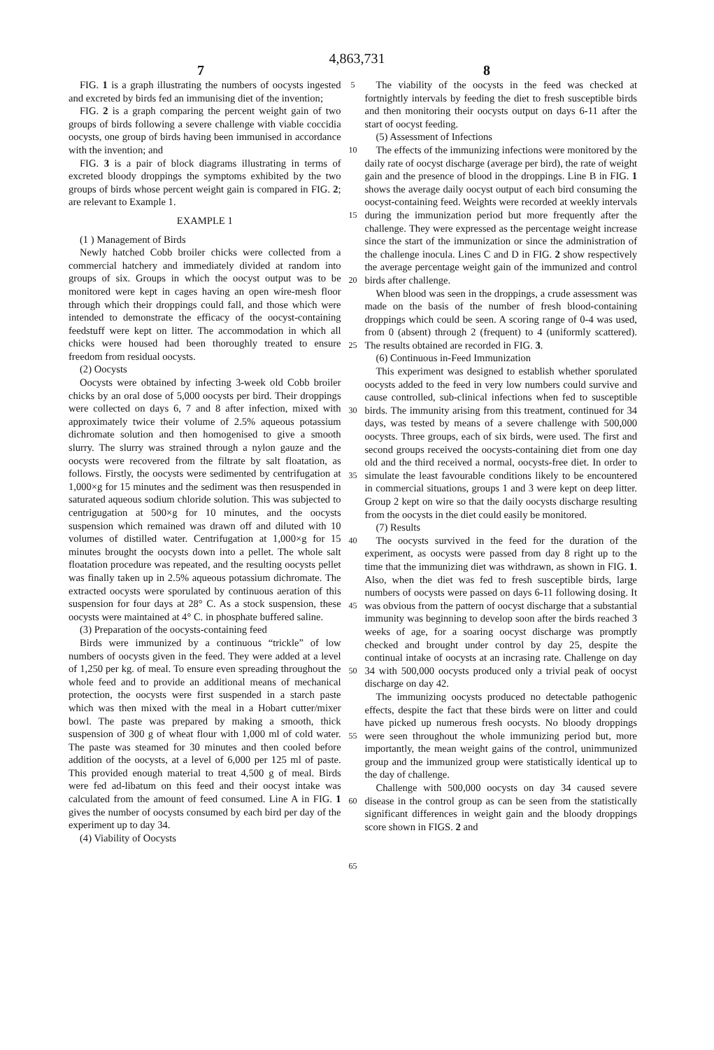4,863,731
7 8
FIG. 1 is a graph illustrating the numbers of oocysts ingested and excreted by birds fed an immunising diet of the invention;
FIG. 2 is a graph comparing the percent weight gain of two groups of birds following a severe challenge with viable coccidia oocysts, one group of birds having been immunised in accordance with the invention; and
FIG. 3 is a pair of block diagrams illustrating in terms of excreted bloody droppings the symptoms exhibited by the two groups of birds whose percent weight gain is compared in FIG. 2; are relevant to Example 1.
EXAMPLE 1
(1 ) Management of Birds
Newly hatched Cobb broiler chicks were collected from a commercial hatchery and immediately divided at random into groups of six. Groups in which the oocyst output was to be monitored were kept in cages having an open wire-mesh floor through which their droppings could fall, and those which were intended to demonstrate the efficacy of the oocyst-containing feedstuff were kept on litter. The accommodation in which all chicks were housed had been thoroughly treated to ensure freedom from residual oocysts.
(2) Oocysts
Oocysts were obtained by infecting 3-week old Cobb broiler chicks by an oral dose of 5,000 oocysts per bird. Their droppings were collected on days 6, 7 and 8 after infection, mixed with approximately twice their volume of 2.5% aqueous potassium dichromate solution and then homogenised to give a smooth slurry. The slurry was strained through a nylon gauze and the oocysts were recovered from the filtrate by salt floatation, as follows. Firstly, the oocysts were sedimented by centrifugation at 1,000×g for 15 minutes and the sediment was then resuspended in saturated aqueous sodium chloride solution. This was subjected to centrigugation at 500×g for 10 minutes, and the oocysts suspension which remained was drawn off and diluted with 10 volumes of distilled water. Centrifugation at 1,000×g for 15 minutes brought the oocysts down into a pellet. The whole salt floatation procedure was repeated, and the resulting oocysts pellet was finally taken up in 2.5% aqueous potassium dichromate. The extracted oocysts were sporulated by continuous aeration of this suspension for four days at 28° C. As a stock suspension, these oocysts were maintained at 4° C. in phosphate buffered saline.
(3) Preparation of the oocysts-containing feed
Birds were immunized by a continuous “trickle” of low numbers of oocysts given in the feed. They were added at a level of 1,250 per kg. of meal. To ensure even spreading throughout the whole feed and to provide an additional means of mechanical protection, the oocysts were first suspended in a starch paste which was then mixed with the meal in a Hobart cutter/mixer bowl. The paste was prepared by making a smooth, thick suspension of 300 g of wheat flour with 1,000 ml of cold water. The paste was steamed for 30 minutes and then cooled before addition of the oocysts, at a level of 6,000 per 125 ml of paste. This provided enough material to treat 4,500 g of meal. Birds were fed ad-libatum on this feed and their oocyst intake was calculated from the amount of feed consumed. Line A in FIG. 1 gives the number of oocysts consumed by each bird per day of the experiment up to day 34.
(4) Viability of Oocysts
5
10
15
20
25
30
35
40
45
50
55
60
65
The viability of the oocysts in the feed was checked at fortnightly intervals by feeding the diet to fresh susceptible birds and then monitoring their oocysts output on days 6-11 after the start of oocyst feeding.
(5) Assessment of Infections
The effects of the immunizing infections were monitored by the daily rate of oocyst discharge (average per bird), the rate of weight gain and the presence of blood in the droppings. Line B in FIG. 1 shows the average daily oocyst output of each bird consuming the oocyst-containing feed. Weights were recorded at weekly intervals during the immunization period but more frequently after the challenge. They were expressed as the percentage weight increase since the start of the immunization or since the administration of the challenge inocula. Lines C and D in FIG. 2 show respectively the average percentage weight gain of the immunized and control birds after challenge.
When blood was seen in the droppings, a crude assessment was made on the basis of the number of fresh blood-containing droppings which could be seen. A scoring range of 0-4 was used, from 0 (absent) through 2 (frequent) to 4 (uniformly scattered). The results obtained are recorded in FIG. 3.
(6) Continuous in-Feed Immunization
This experiment was designed to establish whether sporulated oocysts added to the feed in very low numbers could survive and cause controlled, sub-clinical infections when fed to susceptible birds. The immunity arising from this treatment, continued for 34 days, was tested by means of a severe challenge with 500,000 oocysts. Three groups, each of six birds, were used. The first and second groups received the oocysts-containing diet from one day old and the third received a normal, oocysts-free diet. In order to simulate the least favourable conditions likely to be encountered in commercial situations, groups 1 and 3 were kept on deep litter. Group 2 kept on wire so that the daily oocysts discharge resulting from the oocysts in the diet could easily be monitored.
(7) Results
The oocysts survived in the feed for the duration of the experiment, as oocysts were passed from day 8 right up to the time that the immunizing diet was withdrawn, as shown in FIG. 1. Also, when the diet was fed to fresh susceptible birds, large numbers of oocysts were passed on days 6-11 following dosing. It was obvious from the pattern of oocyst discharge that a substantial immunity was beginning to develop soon after the birds reached 3 weeks of age, for a soaring oocyst discharge was promptly checked and brought under control by day 25, despite the continual intake of oocysts at an incrasing rate. Challenge on day 34 with 500,000 oocysts produced only a trivial peak of oocyst discharge on day 42.
The immunizing oocysts produced no detectable pathogenic effects, despite the fact that these birds were on litter and could have picked up numerous fresh oocysts. No bloody droppings were seen throughout the whole immunizing period but, more importantly, the mean weight gains of the control, unimmunized group and the immunized group were statistically identical up to the day of challenge.
Challenge with 500,000 oocysts on day 34 caused severe disease in the control group as can be seen from the statistically significant differences in weight gain and the bloody droppings score shown in FIGS. 2 and